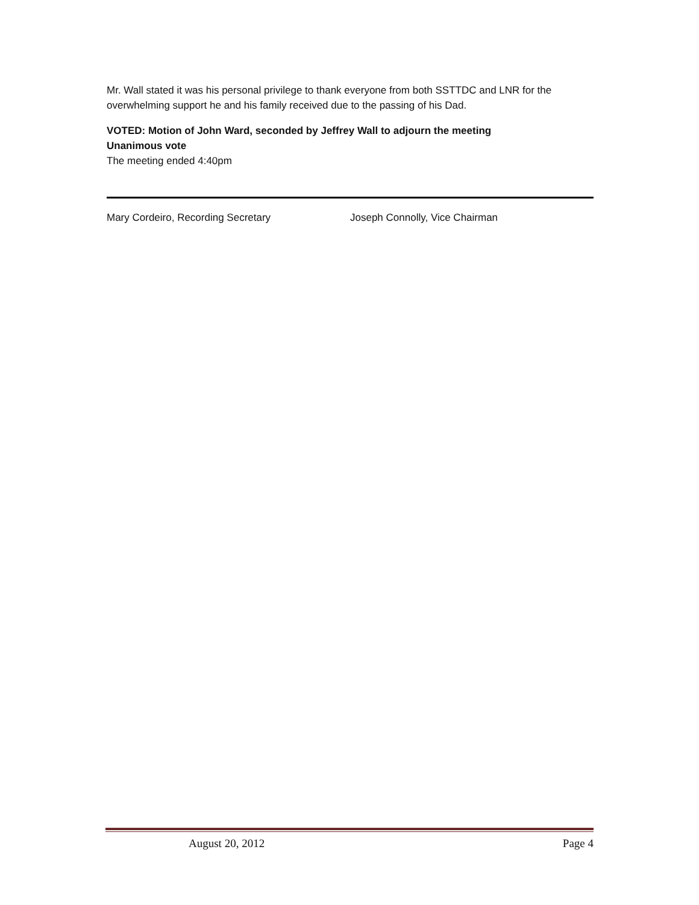Mr. Wall stated it was his personal privilege to thank everyone from both SSTTDC and LNR for the overwhelming support he and his family received due to the passing of his Dad.
VOTED: Motion of John Ward, seconded by Jeffrey Wall to adjourn the meeting
Unanimous vote
The meeting ended 4:40pm
Mary Cordeiro, Recording Secretary Joseph Connolly, Vice Chairman
August 20, 2012 Page 4